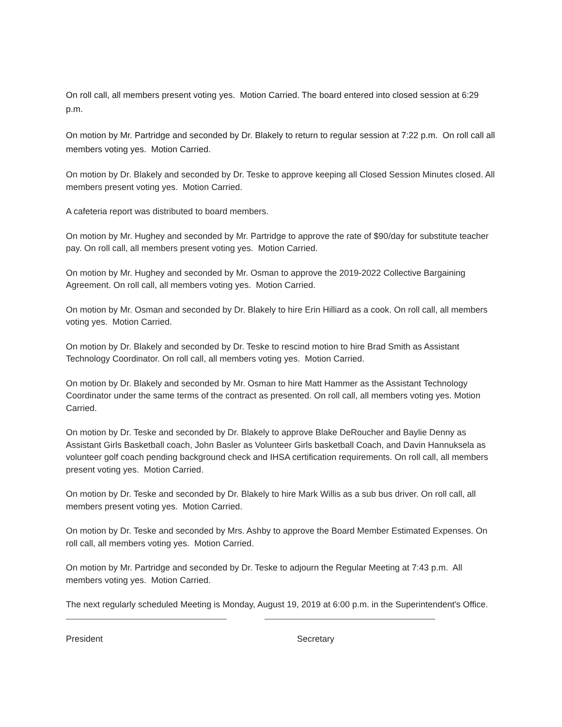On roll call, all members present voting yes. Motion Carried. The board entered into closed session at 6:29 p.m.
On motion by Mr. Partridge and seconded by Dr. Blakely to return to regular session at 7:22 p.m. On roll call all members voting yes. Motion Carried.
On motion by Dr. Blakely and seconded by Dr. Teske to approve keeping all Closed Session Minutes closed. All members present voting yes. Motion Carried.
A cafeteria report was distributed to board members.
On motion by Mr. Hughey and seconded by Mr. Partridge to approve the rate of $90/day for substitute teacher pay. On roll call, all members present voting yes. Motion Carried.
On motion by Mr. Hughey and seconded by Mr. Osman to approve the 2019-2022 Collective Bargaining Agreement. On roll call, all members voting yes. Motion Carried.
On motion by Mr. Osman and seconded by Dr. Blakely to hire Erin Hilliard as a cook. On roll call, all members voting yes. Motion Carried.
On motion by Dr. Blakely and seconded by Dr. Teske to rescind motion to hire Brad Smith as Assistant Technology Coordinator. On roll call, all members voting yes. Motion Carried.
On motion by Dr. Blakely and seconded by Mr. Osman to hire Matt Hammer as the Assistant Technology Coordinator under the same terms of the contract as presented. On roll call, all members voting yes. Motion Carried.
On motion by Dr. Teske and seconded by Dr. Blakely to approve Blake DeRoucher and Baylie Denny as Assistant Girls Basketball coach, John Basler as Volunteer Girls basketball Coach, and Davin Hannuksela as volunteer golf coach pending background check and IHSA certification requirements. On roll call, all members present voting yes. Motion Carried.
On motion by Dr. Teske and seconded by Dr. Blakely to hire Mark Willis as a sub bus driver. On roll call, all members present voting yes. Motion Carried.
On motion by Dr. Teske and seconded by Mrs. Ashby to approve the Board Member Estimated Expenses. On roll call, all members voting yes. Motion Carried.
On motion by Mr. Partridge and seconded by Dr. Teske to adjourn the Regular Meeting at 7:43 p.m. All members voting yes. Motion Carried.
The next regularly scheduled Meeting is Monday, August 19, 2019 at 6:00 p.m. in the Superintendent's Office.
President Secretary